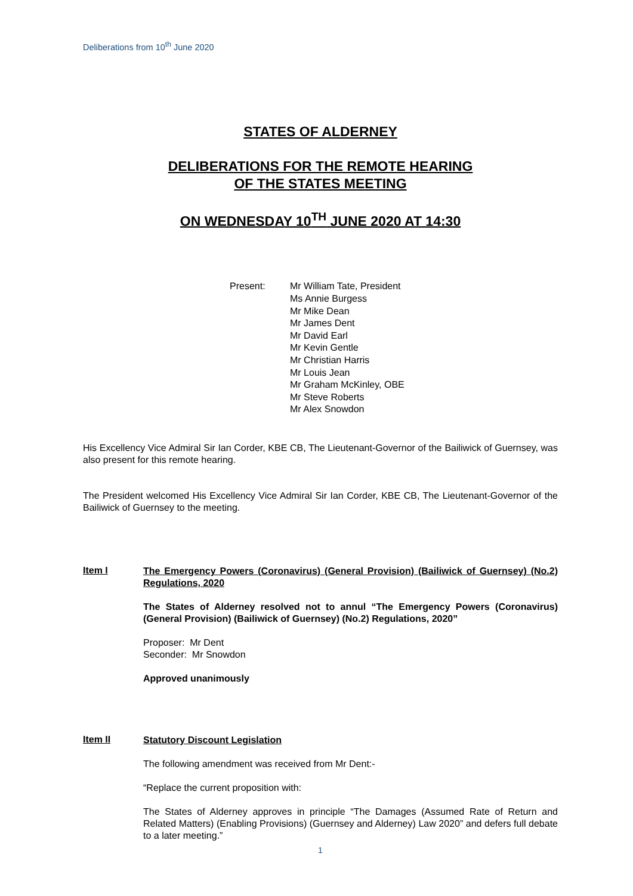Deliberations from 10<sup>th</sup> June 2020
STATES OF ALDERNEY
DELIBERATIONS FOR THE REMOTE HEARING
OF THE STATES MEETING
ON WEDNESDAY 10<sup>TH</sup> JUNE 2020 AT 14:30
Present: Mr William Tate, President
Ms Annie Burgess
Mr Mike Dean
Mr James Dent
Mr David Earl
Mr Kevin Gentle
Mr Christian Harris
Mr Louis Jean
Mr Graham McKinley, OBE
Mr Steve Roberts
Mr Alex Snowdon
His Excellency Vice Admiral Sir Ian Corder, KBE CB, The Lieutenant-Governor of the Bailiwick of Guernsey, was also present for this remote hearing.
The President welcomed His Excellency Vice Admiral Sir Ian Corder, KBE CB, The Lieutenant-Governor of the Bailiwick of Guernsey to the meeting.
Item I
The Emergency Powers (Coronavirus) (General Provision) (Bailiwick of Guernsey) (No.2) Regulations, 2020
The States of Alderney resolved not to annul “The Emergency Powers (Coronavirus) (General Provision) (Bailiwick of Guernsey) (No.2) Regulations, 2020”
Proposer: Mr Dent
Seconder: Mr Snowdon
Approved unanimously
Item II
Statutory Discount Legislation
The following amendment was received from Mr Dent:-
“Replace the current proposition with:
The States of Alderney approves in principle “The Damages (Assumed Rate of Return and Related Matters) (Enabling Provisions) (Guernsey and Alderney) Law 2020” and defers full debate to a later meeting.”
1